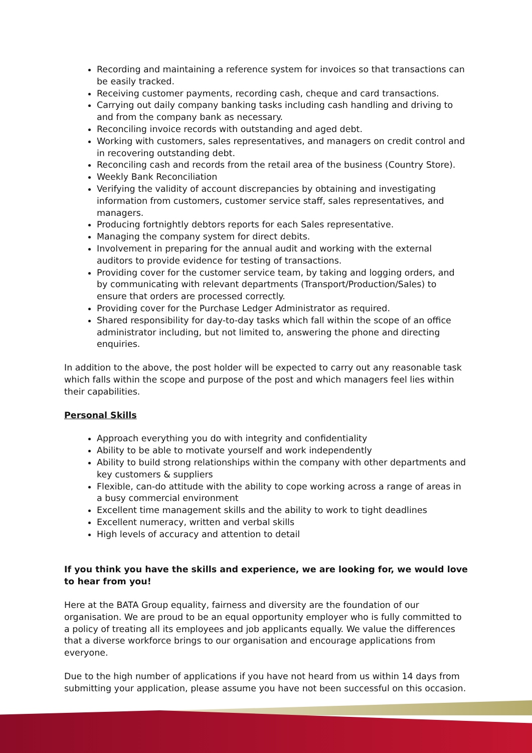Recording and maintaining a reference system for invoices so that transactions can be easily tracked.
Receiving customer payments, recording cash, cheque and card transactions.
Carrying out daily company banking tasks including cash handling and driving to and from the company bank as necessary.
Reconciling invoice records with outstanding and aged debt.
Working with customers, sales representatives, and managers on credit control and in recovering outstanding debt.
Reconciling cash and records from the retail area of the business (Country Store).
Weekly Bank Reconciliation
Verifying the validity of account discrepancies by obtaining and investigating information from customers, customer service staff, sales representatives, and managers.
Producing fortnightly debtors reports for each Sales representative.
Managing the company system for direct debits.
Involvement in preparing for the annual audit and working with the external auditors to provide evidence for testing of transactions.
Providing cover for the customer service team, by taking and logging orders, and by communicating with relevant departments (Transport/Production/Sales) to ensure that orders are processed correctly.
Providing cover for the Purchase Ledger Administrator as required.
Shared responsibility for day-to-day tasks which fall within the scope of an office administrator including, but not limited to, answering the phone and directing enquiries.
In addition to the above, the post holder will be expected to carry out any reasonable task which falls within the scope and purpose of the post and which managers feel lies within their capabilities.
Personal Skills
Approach everything you do with integrity and confidentiality
Ability to be able to motivate yourself and work independently
Ability to build strong relationships within the company with other departments and key customers & suppliers
Flexible, can-do attitude with the ability to cope working across a range of areas in a busy commercial environment
Excellent time management skills and the ability to work to tight deadlines
Excellent numeracy, written and verbal skills
High levels of accuracy and attention to detail
If you think you have the skills and experience, we are looking for, we would love to hear from you!
Here at the BATA Group equality, fairness and diversity are the foundation of our organisation. We are proud to be an equal opportunity employer who is fully committed to a policy of treating all its employees and job applicants equally. We value the differences that a diverse workforce brings to our organisation and encourage applications from everyone.
Due to the high number of applications if you have not heard from us within 14 days from submitting your application, please assume you have not been successful on this occasion.